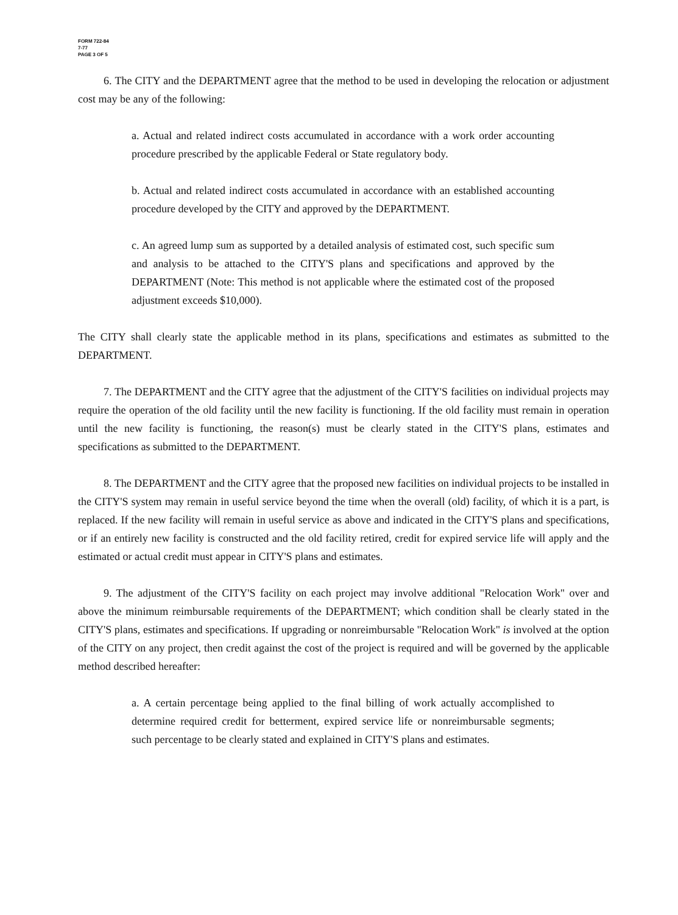FORM 722-84
7-77
PAGE 3 OF 5
6. The CITY and the DEPARTMENT agree that the method to be used in developing the relocation or adjustment cost may be any of the following:
a. Actual and related indirect costs accumulated in accordance with a work order accounting procedure prescribed by the applicable Federal or State regulatory body.
b. Actual and related indirect costs accumulated in accordance with an established accounting procedure developed by the CITY and approved by the DEPARTMENT.
c. An agreed lump sum as supported by a detailed analysis of estimated cost, such specific sum and analysis to be attached to the CITY'S plans and specifications and approved by the DEPARTMENT (Note: This method is not applicable where the estimated cost of the proposed adjustment exceeds $10,000).
The CITY shall clearly state the applicable method in its plans, specifications and estimates as submitted to the DEPARTMENT.
7. The DEPARTMENT and the CITY agree that the adjustment of the CITY'S facilities on individual projects may require the operation of the old facility until the new facility is functioning. If the old facility must remain in operation until the new facility is functioning, the reason(s) must be clearly stated in the CITY'S plans, estimates and specifications as submitted to the DEPARTMENT.
8. The DEPARTMENT and the CITY agree that the proposed new facilities on individual projects to be installed in the CITY'S system may remain in useful service beyond the time when the overall (old) facility, of which it is a part, is replaced. If the new facility will remain in useful service as above and indicated in the CITY'S plans and specifications, or if an entirely new facility is constructed and the old facility retired, credit for expired service life will apply and the estimated or actual credit must appear in CITY'S plans and estimates.
9. The adjustment of the CITY'S facility on each project may involve additional "Relocation Work" over and above the minimum reimbursable requirements of the DEPARTMENT; which condition shall be clearly stated in the CITY'S plans, estimates and specifications. If upgrading or nonreimbursable "Relocation Work" is involved at the option of the CITY on any project, then credit against the cost of the project is required and will be governed by the applicable method described hereafter:
a. A certain percentage being applied to the final billing of work actually accomplished to determine required credit for betterment, expired service life or nonreimbursable segments; such percentage to be clearly stated and explained in CITY'S plans and estimates.